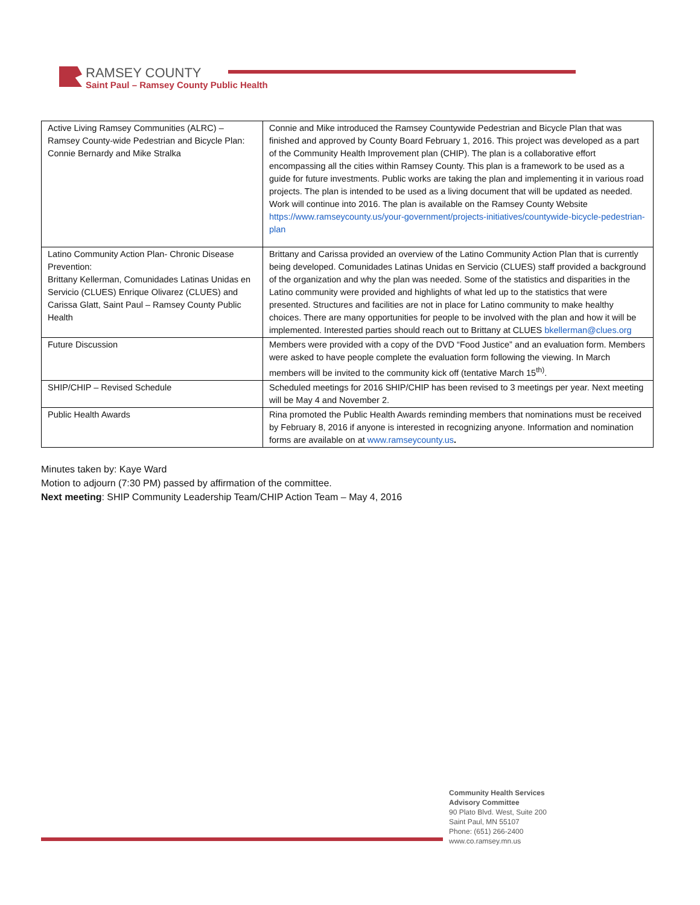RAMSEY COUNTY
Saint Paul – Ramsey County Public Health
| Active Living Ramsey Communities (ALRC) – Ramsey County-wide Pedestrian and Bicycle Plan: Connie Bernardy and Mike Stralka | Connie and Mike introduced the Ramsey Countywide Pedestrian and Bicycle Plan that was finished and approved by County Board February 1, 2016. This project was developed as a part of the Community Health Improvement plan (CHIP). The plan is a collaborative effort encompassing all the cities within Ramsey County. This plan is a framework to be used as a guide for future investments. Public works are taking the plan and implementing it in various road projects. The plan is intended to be used as a living document that will be updated as needed. Work will continue into 2016. The plan is available on the Ramsey County Website https://www.ramseycounty.us/your-government/projects-initiatives/countywide-bicycle-pedestrian-plan |
| Latino Community Action Plan- Chronic Disease Prevention: Brittany Kellerman, Comunidades Latinas Unidas en Servicio (CLUES) Enrique Olivarez (CLUES) and Carissa Glatt, Saint Paul – Ramsey County Public Health | Brittany and Carissa provided an overview of the Latino Community Action Plan that is currently being developed. Comunidades Latinas Unidas en Servicio (CLUES) staff provided a background of the organization and why the plan was needed. Some of the statistics and disparities in the Latino community were provided and highlights of what led up to the statistics that were presented. Structures and facilities are not in place for Latino community to make healthy choices. There are many opportunities for people to be involved with the plan and how it will be implemented. Interested parties should reach out to Brittany at CLUES bkellerman@clues.org |
| Future Discussion | Members were provided with a copy of the DVD “Food Justice” and an evaluation form. Members were asked to have people complete the evaluation form following the viewing. In March members will be invited to the community kick off (tentative March 15<sup>th)</sup>. |
| SHIP/CHIP – Revised Schedule | Scheduled meetings for 2016 SHIP/CHIP has been revised to 3 meetings per year. Next meeting will be May 4 and November 2. |
| Public Health Awards | Rina promoted the Public Health Awards reminding members that nominations must be received by February 8, 2016 if anyone is interested in recognizing anyone. Information and nomination forms are available on at www.ramseycounty.us . |
Minutes taken by: Kaye Ward
Motion to adjourn (7:30 PM) passed by affirmation of the committee.
Next meeting: SHIP Community Leadership Team/CHIP Action Team – May 4, 2016
Community Health Services
Advisory Committee
90 Plato Blvd. West, Suite 200
Saint Paul, MN 55107
Phone: (651) 266-2400
www.co.ramsey.mn.us